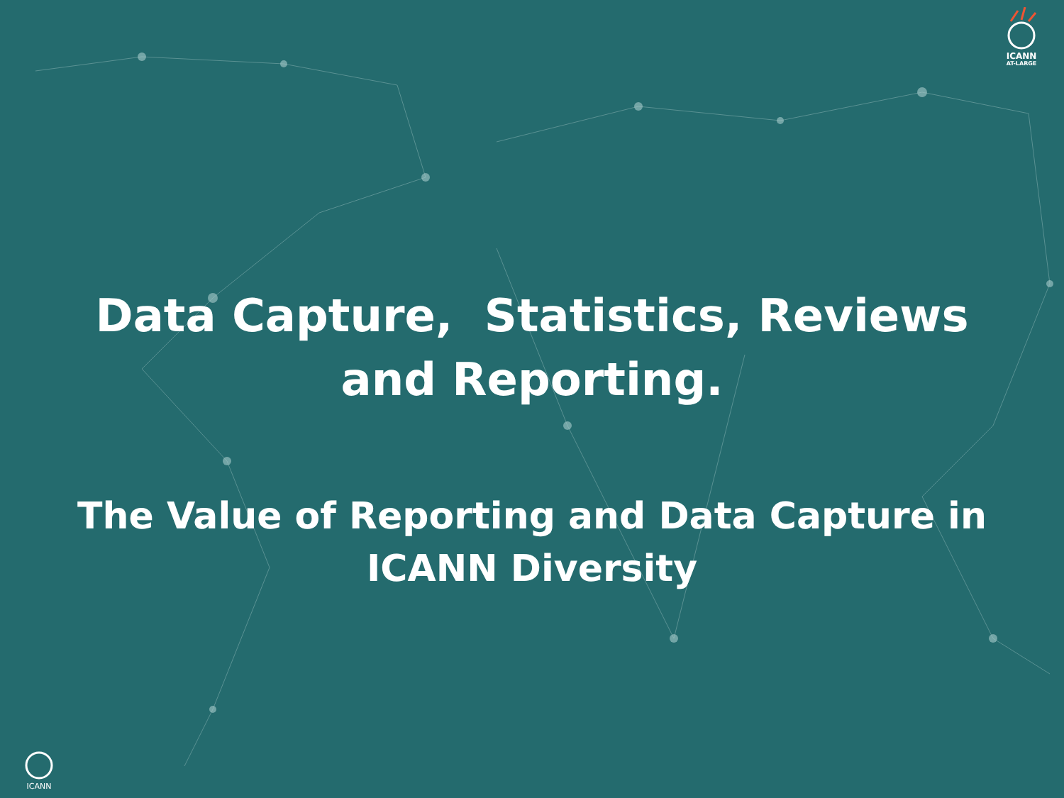ICANN
AT-LARGE
Data Capture, Statistics, Reviews and Reporting.
The Value of Reporting and Data Capture in ICANN Diversity
ICANN